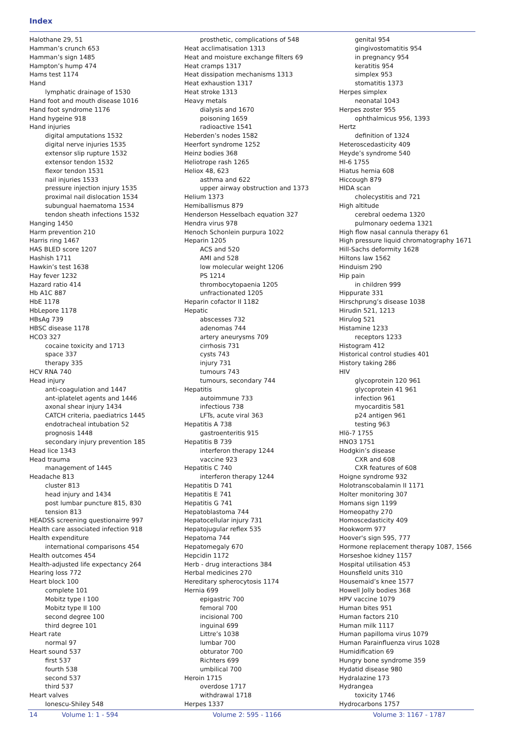Index
Halothane 29, 51
Hamman’s crunch 653
Hamman’s sign 1485
Hampton’s hump 474
Hams test 1174
Hand
lymphatic drainage of 1530
Hand foot and mouth disease 1016
Hand foot syndrome 1176
Hand hygeine 918
Hand injuries
digital amputations 1532
digital nerve injuries 1535
extensor slip rupture 1532
extensor tendon 1532
flexor tendon 1531
nail injuries 1533
pressure injection injury 1535
proximal nail dislocation 1534
subungual haematoma 1534
tendon sheath infections 1532
Hanging 1450
Harm prevention 210
Harris ring 1467
HAS BLED score 1207
Hashish 1711
Hawkin’s test 1638
Hay fever 1232
Hazard ratio 414
Hb A1C 887
HbE 1178
HbLepore 1178
HBsAg 739
HBSC disease 1178
HCO3 327
cocaine toxicity and 1713
space 337
therapy 335
HCV RNA 740
Head injury
anti-coagulation and 1447
ant-iplatelet agents and 1446
axonal shear injury 1434
CATCH criteria, paediatrics 1445
endotracheal intubation 52
prognosis 1448
secondary injury prevention 185
Head lice 1343
Head trauma
management of 1445
Headache 813
cluster 813
head injury and 1434
post lumbar puncture 815, 830
tension 813
HEADSS screening questionairre 997
Health care associated infection 918
Health expenditure
international comparisons 454
Health outcomes 454
Health-adjusted life expectancy 264
Hearing loss 772
Heart block 100
complete 101
Mobitz type I 100
Mobitz type II 100
second degree 100
third degree 101
Heart rate
normal 97
Heart sound 537
first 537
fourth 538
second 537
third 537
Heart valves
Ionescu-Shiley 548
prosthetic, complications of 548
Heat acclimatisation 1313
Heat and moisture exchange filters 69
Heat cramps 1317
Heat dissipation mechanisms 1313
Heat exhaustion 1317
Heat stroke 1313
Heavy metals
dialysis and 1670
poisoning 1659
radioactive 1541
Heberden’s nodes 1582
Heerfort syndrome 1252
Heinz bodies 368
Heliotrope rash 1265
Heliox 48, 623
asthma and 622
upper airway obstruction and 1373
Helium 1373
Hemiballismus 879
Henderson Hesselbach equation 327
Hendra virus 978
Henoch Schonlein purpura 1022
Heparin 1205
ACS and 520
AMI and 528
low molecular weight 1206
PS 1214
thrombocytopaenia 1205
unfractionated 1205
Heparin cofactor II 1182
Hepatic
abscesses 732
adenomas 744
artery aneurysms 709
cirrhosis 731
cysts 743
injury 731
tumours 743
tumours, secondary 744
Hepatitis
autoimmune 733
infectious 738
LFTs, acute viral 363
Hepatitis A 738
gastroenteritis 915
Hepatitis B 739
interferon therapy 1244
vaccine 923
Hepatitis C 740
interferon therapy 1244
Hepatitis D 741
Hepatitis E 741
Hepatitis G 741
Hepatoblastoma 744
Hepatocellular injury 731
Hepatojugular reflex 535
Hepatoma 744
Hepatomegaly 670
Hepcidin 1172
Herb - drug interactions 384
Herbal medicines 270
Hereditary spherocytosis 1174
Hernia 699
epigastric 700
femoral 700
incisional 700
inguinal 699
Littre’s 1038
lumbar 700
obturator 700
Richters 699
umbilical 700
Heroin 1715
overdose 1717
withdrawal 1718
Herpes 1337
genital 954
gingivostomatitis 954
in pregnancy 954
keratitis 954
simplex 953
stomatitis 1373
Herpes simplex
neonatal 1043
Herpes zoster 955
ophthalmicus 956, 1393
Hertz
definition of 1324
Heteroscedasticity 409
Heyde’s syndrome 540
HI-6 1755
Hiatus hernia 608
Hiccough 879
HIDA scan
cholecystitis and 721
High altitude
cerebral oedema 1320
pulmonary oedema 1321
High flow nasal cannula therapy 61
High pressure liquid chromatography 1671
Hill-Sachs deformity 1628
Hiltons law 1562
Hinduism 290
Hip pain
in children 999
Hippurate 331
Hirschprung’s disease 1038
Hirudin 521, 1213
Hirulog 521
Histamine 1233
receptors 1233
Histogram 412
Historical control studies 401
History taking 286
HIV
glycoprotein 120 961
glycoprotein 41 961
infection 961
myocarditis 581
p24 antigen 961
testing 963
Hlö-7 1755
HNO3 1751
Hodgkin’s disease
CXR and 608
CXR features of 608
Hoigne syndrome 932
Holotranscobalamin II 1171
Holter monitoring 307
Homans sign 1199
Homeopathy 270
Homoscedasticity 409
Hookworm 977
Hoover's sign 595, 777
Hormone replacement therapy 1087, 1566
Horseshoe kidney 1157
Hospital utilisation 453
Hounsfield units 310
Housemaid’s knee 1577
Howell Jolly bodies 368
HPV vaccine 1079
Human bites 951
Human factors 210
Human milk 1117
Human papilloma virus 1079
Human Parainfluenza virus 1028
Humidification 69
Hungry bone syndrome 359
Hydatid disease 980
Hydralazine 173
Hydrangea
toxicity 1746
Hydrocarbons 1757
14 Volume 1: 1 - 594 Volume 2: 595 - 1166 Volume 3: 1167 - 1787